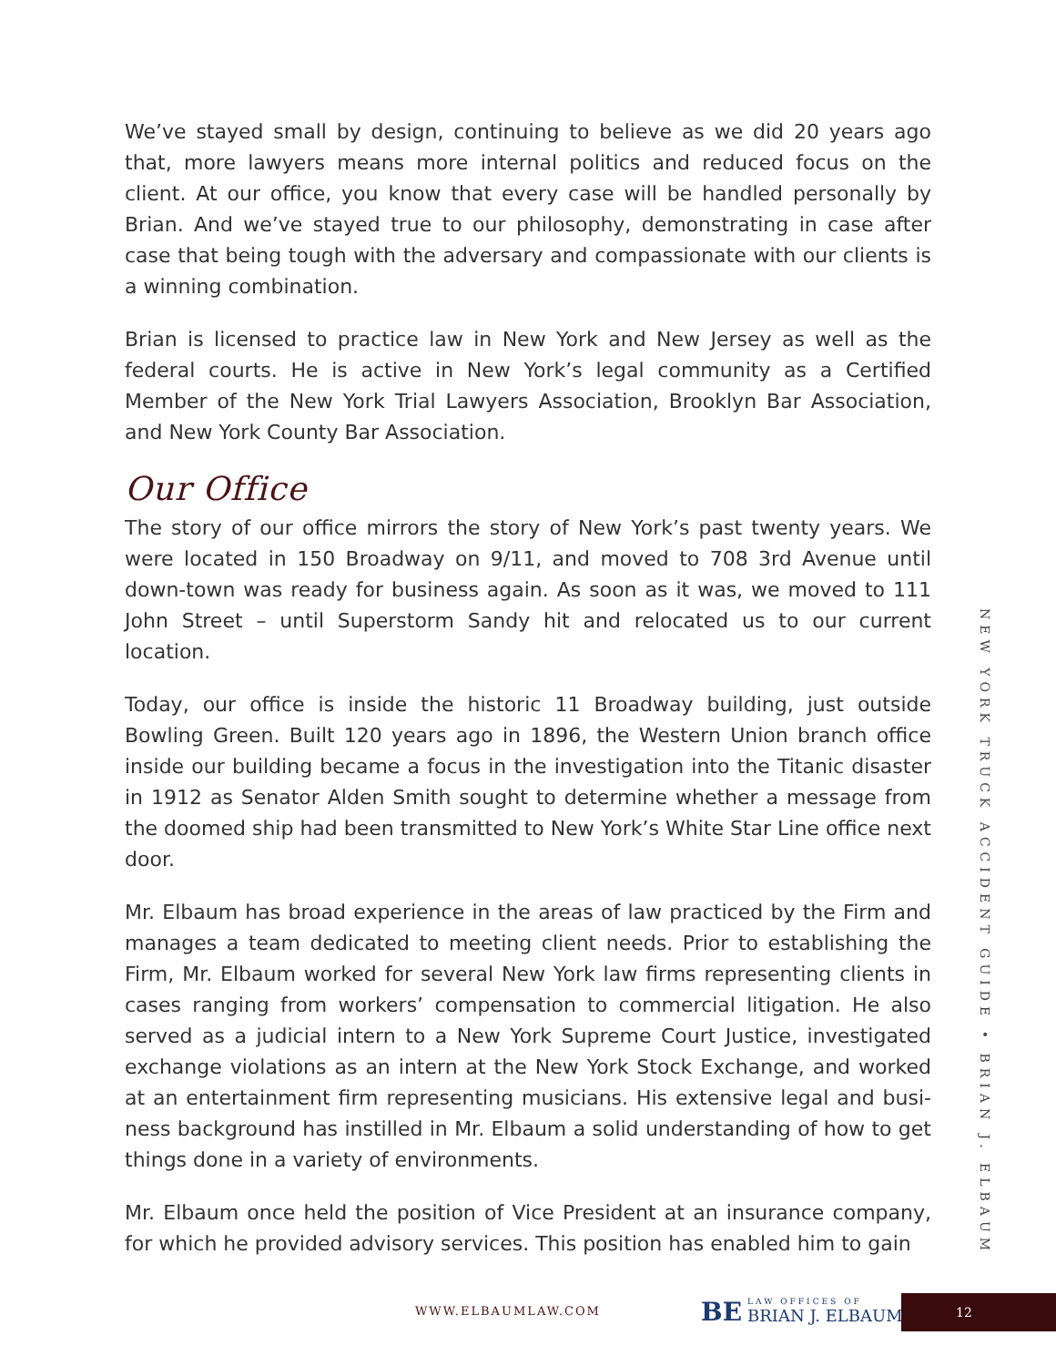We’ve stayed small by design, continuing to believe as we did 20 years ago that, more lawyers means more internal politics and reduced focus on the client. At our office, you know that every case will be handled personally by Brian. And we’ve stayed true to our philosophy, demonstrating in case after case that being tough with the adversary and compassionate with our clients is a winning combination.
Brian is licensed to practice law in New York and New Jersey as well as the federal courts. He is active in New York’s legal community as a Certified Member of the New York Trial Lawyers Association, Brooklyn Bar Association, and New York County Bar Association.
Our Office
The story of our office mirrors the story of New York’s past twenty years. We were located in 150 Broadway on 9/11, and moved to 708 3rd Avenue until down-town was ready for business again. As soon as it was, we moved to 111 John Street – until Superstorm Sandy hit and relocated us to our current location.
Today, our office is inside the historic 11 Broadway building, just outside Bowling Green. Built 120 years ago in 1896, the Western Union branch office inside our building became a focus in the investigation into the Titanic disaster in 1912 as Senator Alden Smith sought to determine whether a message from the doomed ship had been transmitted to New York’s White Star Line office next door.
Mr. Elbaum has broad experience in the areas of law practiced by the Firm and manages a team dedicated to meeting client needs. Prior to establishing the Firm, Mr. Elbaum worked for several New York law firms representing clients in cases ranging from workers’ compensation to commercial litigation. He also served as a judicial intern to a New York Supreme Court Justice, investigated exchange violations as an intern at the New York Stock Exchange, and worked at an entertainment firm representing musicians. His extensive legal and busi-ness background has instilled in Mr. Elbaum a solid understanding of how to get things done in a variety of environments.
Mr. Elbaum once held the position of Vice President at an insurance company, for which he provided advisory services. This position has enabled him to gain
NEW YORK TRUCK ACCIDENT GUIDE • BRIAN J. ELBAUM
WWW.ELBAUMLAW.COM
BE LAW OFFICES OF BRIAN J. ELBAUM
12